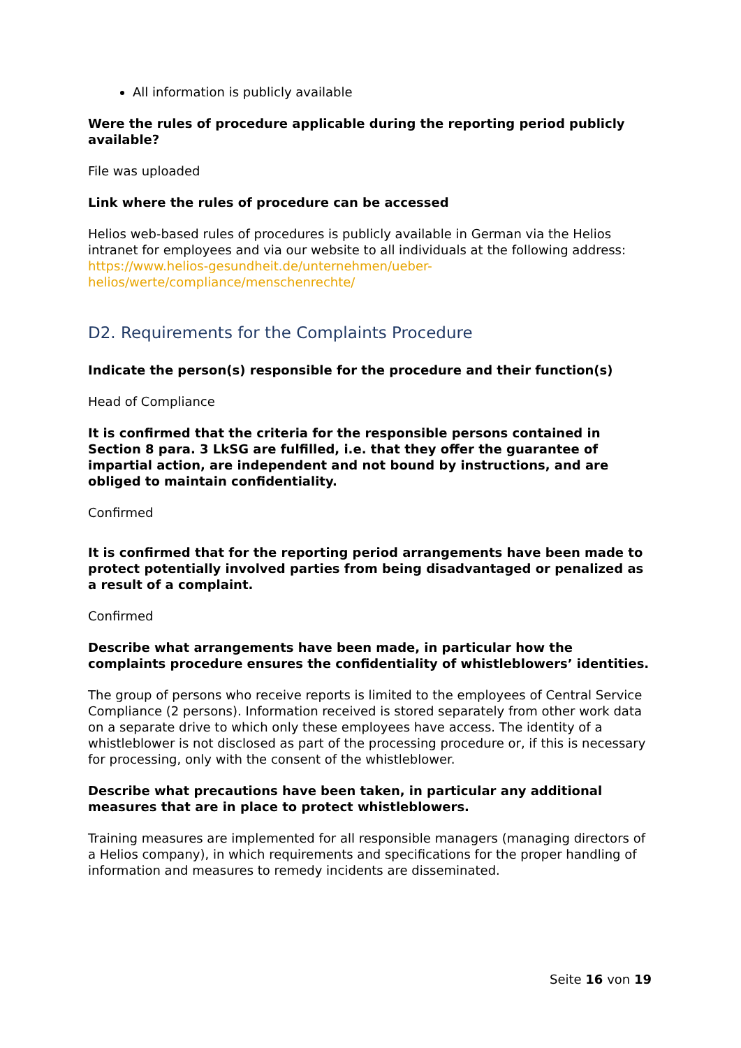All information is publicly available
Were the rules of procedure applicable during the reporting period publicly available?
File was uploaded
Link where the rules of procedure can be accessed
Helios web-based rules of procedures is publicly available in German via the Helios intranet for employees and via our website to all individuals at the following address: https://www.helios-gesundheit.de/unternehmen/ueber-helios/werte/compliance/menschenrechte/
D2. Requirements for the Complaints Procedure
Indicate the person(s) responsible for the procedure and their function(s)
Head of Compliance
It is confirmed that the criteria for the responsible persons contained in Section 8 para. 3 LkSG are fulfilled, i.e. that they offer the guarantee of impartial action, are independent and not bound by instructions, and are obliged to maintain confidentiality.
Confirmed
It is confirmed that for the reporting period arrangements have been made to protect potentially involved parties from being disadvantaged or penalized as a result of a complaint.
Confirmed
Describe what arrangements have been made, in particular how the complaints procedure ensures the confidentiality of whistleblowers’ identities.
The group of persons who receive reports is limited to the employees of Central Service Compliance (2 persons). Information received is stored separately from other work data on a separate drive to which only these employees have access. The identity of a whistleblower is not disclosed as part of the processing procedure or, if this is necessary for processing, only with the consent of the whistleblower.
Describe what precautions have been taken, in particular any additional measures that are in place to protect whistleblowers.
Training measures are implemented for all responsible managers (managing directors of a Helios company), in which requirements and specifications for the proper handling of information and measures to remedy incidents are disseminated.
Seite 16 von 19